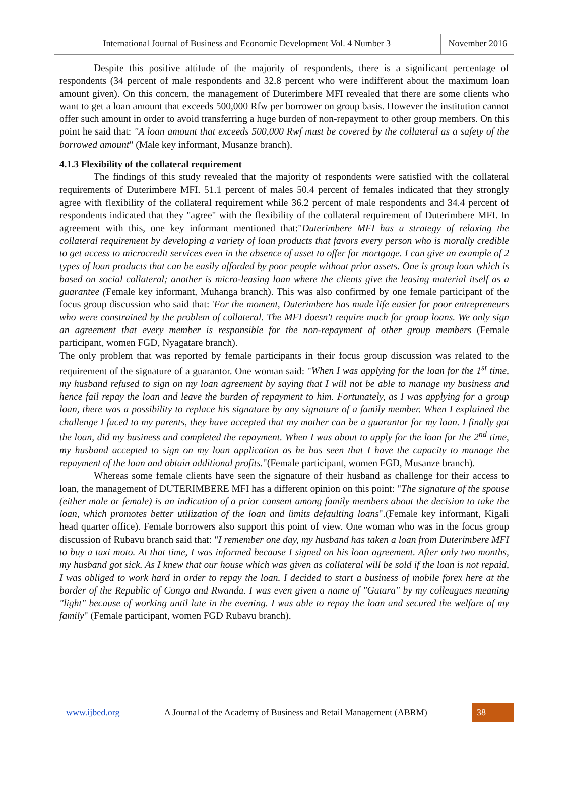International Journal of Business and Economic Development Vol. 4 Number 3
November 2016
Despite this positive attitude of the majority of respondents, there is a significant percentage of respondents (34 percent of male respondents and 32.8 percent who were indifferent about the maximum loan amount given). On this concern, the management of Duterimbere MFI revealed that there are some clients who want to get a loan amount that exceeds 500,000 Rfw per borrower on group basis. However the institution cannot offer such amount in order to avoid transferring a huge burden of non-repayment to other group members. On this point he said that: "A loan amount that exceeds 500,000 Rwf must be covered by the collateral as a safety of the borrowed amount" (Male key informant, Musanze branch).
4.1.3 Flexibility of the collateral requirement
The findings of this study revealed that the majority of respondents were satisfied with the collateral requirements of Duterimbere MFI. 51.1 percent of males 50.4 percent of females indicated that they strongly agree with flexibility of the collateral requirement while 36.2 percent of male respondents and 34.4 percent of respondents indicated that they "agree" with the flexibility of the collateral requirement of Duterimbere MFI. In agreement with this, one key informant mentioned that:"Duterimbere MFI has a strategy of relaxing the collateral requirement by developing a variety of loan products that favors every person who is morally credible to get access to microcredit services even in the absence of asset to offer for mortgage. I can give an example of 2 types of loan products that can be easily afforded by poor people without prior assets. One is group loan which is based on social collateral; another is micro-leasing loan where the clients give the leasing material itself as a guarantee (Female key informant, Muhanga branch). This was also confirmed by one female participant of the focus group discussion who said that: 'For the moment, Duterimbere has made life easier for poor entrepreneurs who were constrained by the problem of collateral. The MFI doesn't require much for group loans. We only sign an agreement that every member is responsible for the non-repayment of other group members (Female participant, women FGD, Nyagatare branch).
The only problem that was reported by female participants in their focus group discussion was related to the requirement of the signature of a guarantor. One woman said: "When I was applying for the loan for the 1<sup>st</sup> time, my husband refused to sign on my loan agreement by saying that I will not be able to manage my business and hence fail repay the loan and leave the burden of repayment to him. Fortunately, as I was applying for a group loan, there was a possibility to replace his signature by any signature of a family member. When I explained the challenge I faced to my parents, they have accepted that my mother can be a guarantor for my loan. I finally got the loan, did my business and completed the repayment. When I was about to apply for the loan for the 2<sup>nd</sup> time, my husband accepted to sign on my loan application as he has seen that I have the capacity to manage the repayment of the loan and obtain additional profits."(Female participant, women FGD, Musanze branch).
Whereas some female clients have seen the signature of their husband as challenge for their access to loan, the management of DUTERIMBERE MFI has a different opinion on this point: "The signature of the spouse (either male or female) is an indication of a prior consent among family members about the decision to take the loan, which promotes better utilization of the loan and limits defaulting loans".(Female key informant, Kigali head quarter office). Female borrowers also support this point of view. One woman who was in the focus group discussion of Rubavu branch said that: "I remember one day, my husband has taken a loan from Duterimbere MFI to buy a taxi moto. At that time, I was informed because I signed on his loan agreement. After only two months, my husband got sick. As I knew that our house which was given as collateral will be sold if the loan is not repaid, I was obliged to work hard in order to repay the loan. I decided to start a business of mobile forex here at the border of the Republic of Congo and Rwanda. I was even given a name of "Gatara" by my colleagues meaning "light" because of working until late in the evening. I was able to repay the loan and secured the welfare of my family" (Female participant, women FGD Rubavu branch).
www.ijbed.org A Journal of the Academy of Business and Retail Management (ABRM) 38